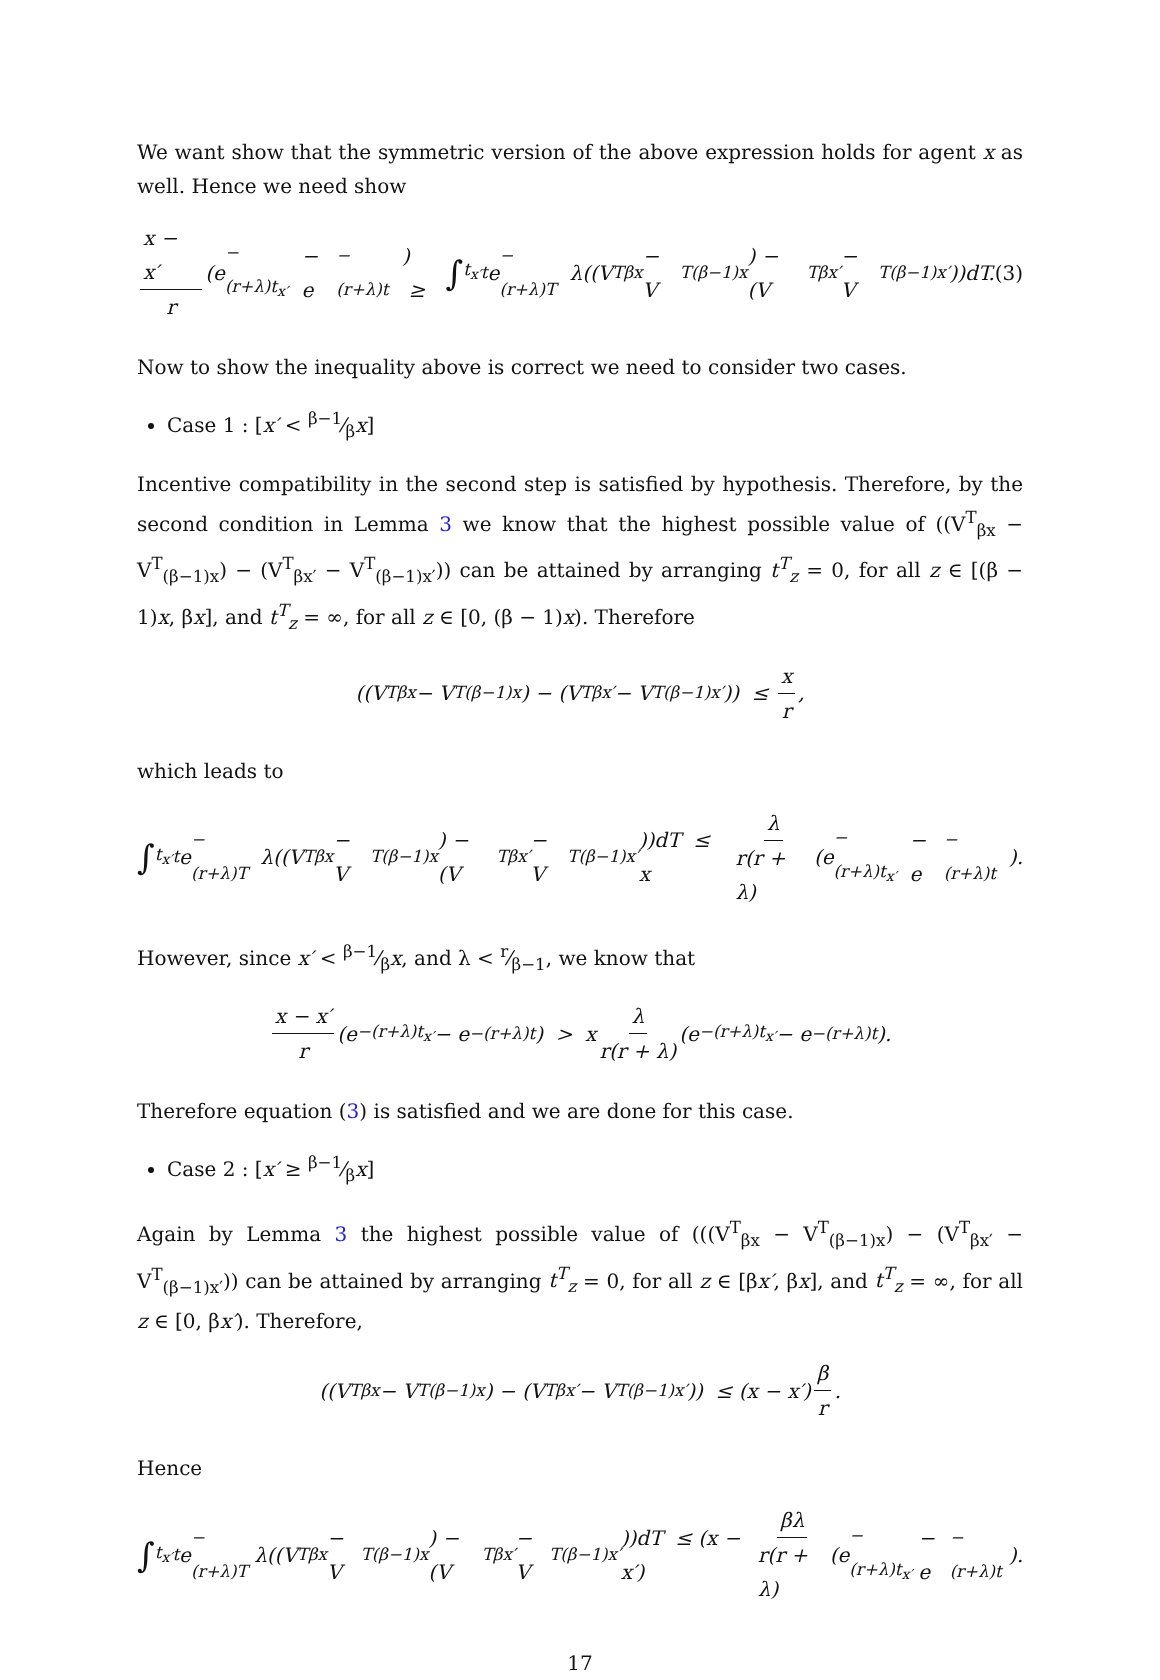We want show that the symmetric version of the above expression holds for agent x as well. Hence we need show
x − x′ r (e<sup>−(r+λ)t<sub>x′</sub></sup> − e<sup>−(r+λ)t</sup>) ≥ ∫<sub>t<sub>x′</sub></sub><sup>t</sup> e<sup>−(r+λ)T</sup>λ((V<sup>T</sup><sub>βx</sub> − V<sup>T</sup><sub>(β−1)x</sub>) − (V<sup>T</sup><sub>βx′</sub> − V<sup>T</sup><sub>(β−1)x′</sub>))dT. (3)
Now to show the inequality above is correct we need to consider two cases.
Case 1 : [x′ < β−1⁄βx]
Incentive compatibility in the second step is satisfied by hypothesis. Therefore, by the second condition in Lemma 3 we know that the highest possible value of ((V<sup>T</sup><sub>βx</sub> − V<sup>T</sup><sub>(β−1)x</sub>) − (V<sup>T</sup><sub>βx′</sub> − V<sup>T</sup><sub>(β−1)x′</sub>)) can be attained by arranging t<sup>T</sup><sub>z</sub> = 0, for all z ∈ [(β − 1)x, βx], and t<sup>T</sup><sub>z</sub> = ∞, for all z ∈ [0, (β − 1)x). Therefore
((V<sup>T</sup><sub>βx</sub> − V<sup>T</sup><sub>(β−1)x</sub>) − (V<sup>T</sup><sub>βx′</sub> − V<sup>T</sup><sub>(β−1)x′</sub>)) ≤ x r,
which leads to
∫<sub>t<sub>x′</sub></sub><sup>t</sup> e<sup>−(r+λ)T</sup>λ((V<sup>T</sup><sub>βx</sub> − V<sup>T</sup><sub>(β−1)x</sub>) − (V<sup>T</sup><sub>βx′</sub> − V<sup>T</sup><sub>(β−1)x′</sub>))dT ≤ x λ r(r + λ) (e<sup>−(r+λ)t<sub>x′</sub></sup> − e<sup>−(r+λ)t</sup>).
However, since x′ < β−1⁄βx, and λ < r⁄β−1, we know that
x − x′ r (e<sup>−(r+λ)t<sub>x′</sub></sup> − e<sup>−(r+λ)t</sup>) > x λ r(r + λ) (e<sup>−(r+λ)t<sub>x′</sub></sup> − e<sup>−(r+λ)t</sup>).
Therefore equation (3) is satisfied and we are done for this case.
Case 2 : [x′ ≥ β−1⁄βx]
Again by Lemma 3 the highest possible value of (((V<sup>T</sup><sub>βx</sub> − V<sup>T</sup><sub>(β−1)x</sub>) − (V<sup>T</sup><sub>βx′</sub> − V<sup>T</sup><sub>(β−1)x′</sub>)) can be attained by arranging t<sup>T</sup><sub>z</sub> = 0, for all z ∈ [βx′, βx], and t<sup>T</sup><sub>z</sub> = ∞, for all z ∈ [0, βx′). Therefore,
((V<sup>T</sup><sub>βx</sub> − V<sup>T</sup><sub>(β−1)x</sub>) − (V<sup>T</sup><sub>βx′</sub> − V<sup>T</sup><sub>(β−1)x′</sub>)) ≤ (x − x′) β r.
Hence
∫<sub>t<sub>x′</sub></sub><sup>t</sup> e<sup>−(r+λ)T</sup>λ((V<sup>T</sup><sub>βx</sub> − V<sup>T</sup><sub>(β−1)x</sub>) − (V<sup>T</sup><sub>βx′</sub> − V<sup>T</sup><sub>(β−1)x′</sub>))dT ≤ (x − x′) βλ r(r + λ) (e<sup>−(r+λ)t<sub>x′</sub></sup> − e<sup>−(r+λ)t</sup>).
17